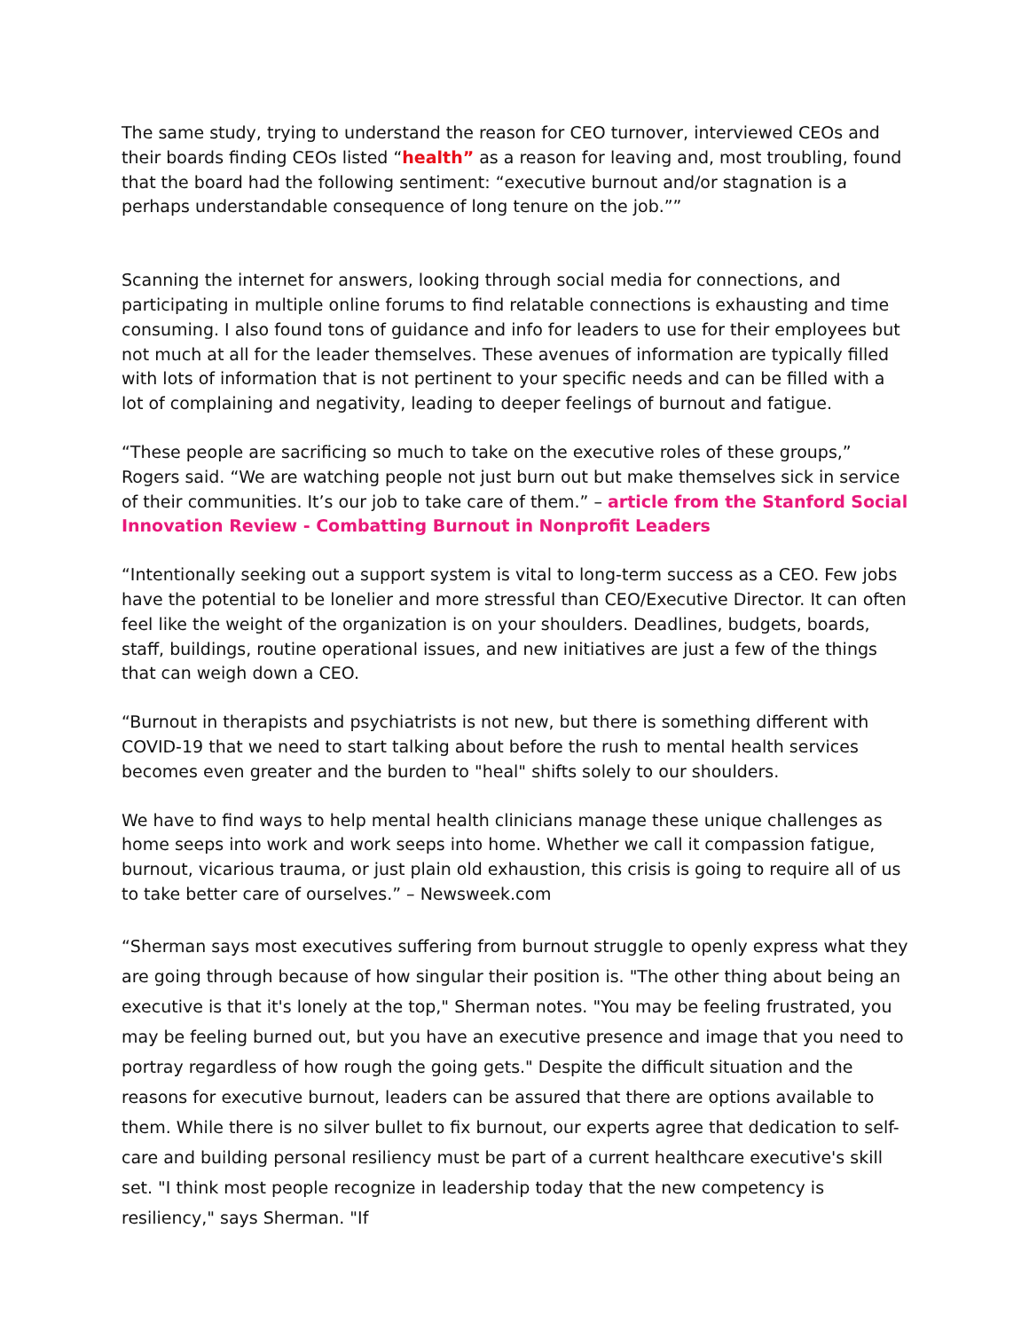The same study, trying to understand the reason for CEO turnover, interviewed CEOs and their boards finding CEOs listed “health” as a reason for leaving and, most troubling, found that the board had the following sentiment: “executive burnout and/or stagnation is a perhaps understandable consequence of long tenure on the job.””
Scanning the internet for answers, looking through social media for connections, and participating in multiple online forums to find relatable connections is exhausting and time consuming. I also found tons of guidance and info for leaders to use for their employees but not much at all for the leader themselves. These avenues of information are typically filled with lots of information that is not pertinent to your specific needs and can be filled with a lot of complaining and negativity, leading to deeper feelings of burnout and fatigue.
“These people are sacrificing so much to take on the executive roles of these groups,” Rogers said. “We are watching people not just burn out but make themselves sick in service of their communities. It’s our job to take care of them.” – article from the Stanford Social Innovation Review - Combatting Burnout in Nonprofit Leaders
“Intentionally seeking out a support system is vital to long-term success as a CEO. Few jobs have the potential to be lonelier and more stressful than CEO/Executive Director. It can often feel like the weight of the organization is on your shoulders. Deadlines, budgets, boards, staff, buildings, routine operational issues, and new initiatives are just a few of the things that can weigh down a CEO.
“Burnout in therapists and psychiatrists is not new, but there is something different with COVID-19 that we need to start talking about before the rush to mental health services becomes even greater and the burden to "heal" shifts solely to our shoulders.
We have to find ways to help mental health clinicians manage these unique challenges as home seeps into work and work seeps into home. Whether we call it compassion fatigue, burnout, vicarious trauma, or just plain old exhaustion, this crisis is going to require all of us to take better care of ourselves.” – Newsweek.com
“Sherman says most executives suffering from burnout struggle to openly express what they are going through because of how singular their position is. "The other thing about being an executive is that it's lonely at the top," Sherman notes. "You may be feeling frustrated, you may be feeling burned out, but you have an executive presence and image that you need to portray regardless of how rough the going gets." Despite the difficult situation and the reasons for executive burnout, leaders can be assured that there are options available to them. While there is no silver bullet to fix burnout, our experts agree that dedication to self-care and building personal resiliency must be part of a current healthcare executive's skill set. "I think most people recognize in leadership today that the new competency is resiliency," says Sherman. "If